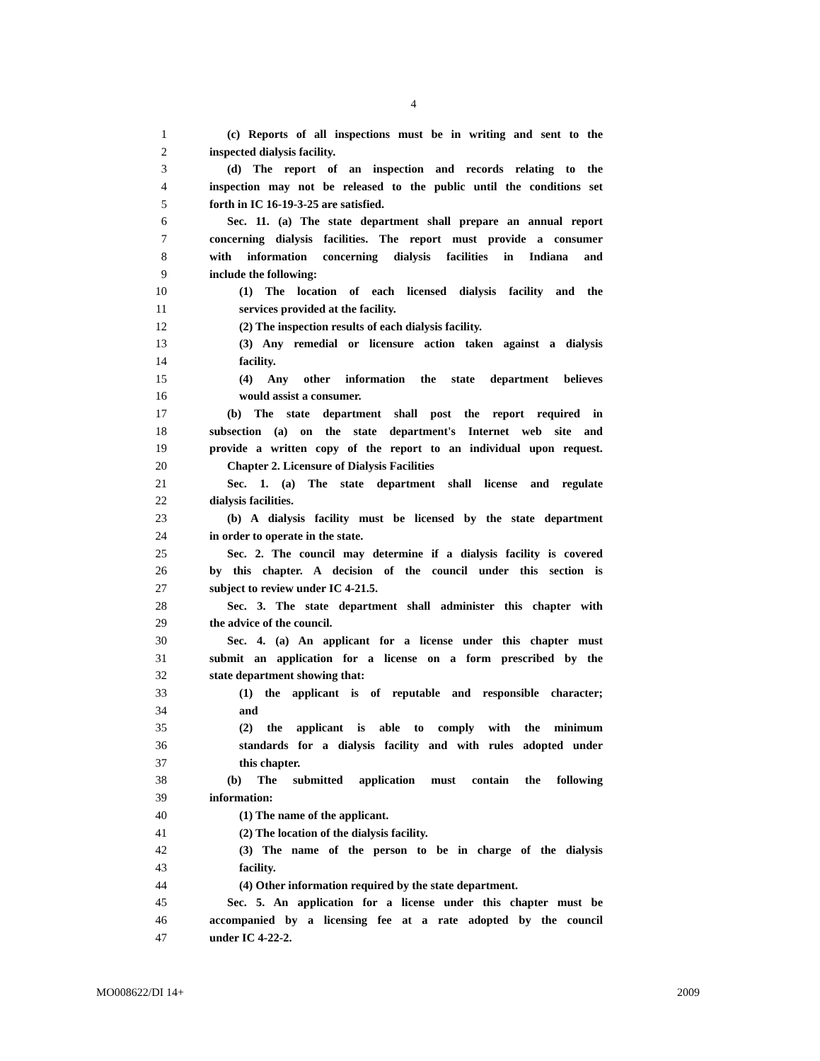4
1 (c) Reports of all inspections must be in writing and sent to the
2 inspected dialysis facility.
3 (d) The report of an inspection and records relating to the
4 inspection may not be released to the public until the conditions set
5 forth in IC 16-19-3-25 are satisfied.
6 Sec. 11. (a) The state department shall prepare an annual report
7 concerning dialysis facilities. The report must provide a consumer
8 with information concerning dialysis facilities in Indiana and
9 include the following:
10 (1) The location of each licensed dialysis facility and the
11 services provided at the facility.
12 (2) The inspection results of each dialysis facility.
13 (3) Any remedial or licensure action taken against a dialysis
14 facility.
15 (4) Any other information the state department believes
16 would assist a consumer.
17 (b) The state department shall post the report required in
18 subsection (a) on the state department's Internet web site and
19 provide a written copy of the report to an individual upon request.
20 Chapter 2. Licensure of Dialysis Facilities
21 Sec. 1. (a) The state department shall license and regulate
22 dialysis facilities.
23 (b) A dialysis facility must be licensed by the state department
24 in order to operate in the state.
25 Sec. 2. The council may determine if a dialysis facility is covered
26 by this chapter. A decision of the council under this section is
27 subject to review under IC 4-21.5.
28 Sec. 3. The state department shall administer this chapter with
29 the advice of the council.
30 Sec. 4. (a) An applicant for a license under this chapter must
31 submit an application for a license on a form prescribed by the
32 state department showing that:
33 (1) the applicant is of reputable and responsible character;
34 and
35 (2) the applicant is able to comply with the minimum
36 standards for a dialysis facility and with rules adopted under
37 this chapter.
38 (b) The submitted application must contain the following
39 information:
40 (1) The name of the applicant.
41 (2) The location of the dialysis facility.
42 (3) The name of the person to be in charge of the dialysis
43 facility.
44 (4) Other information required by the state department.
45 Sec. 5. An application for a license under this chapter must be
46 accompanied by a licensing fee at a rate adopted by the council
47 under IC 4-22-2.
MO008622/DI 14+ 2009